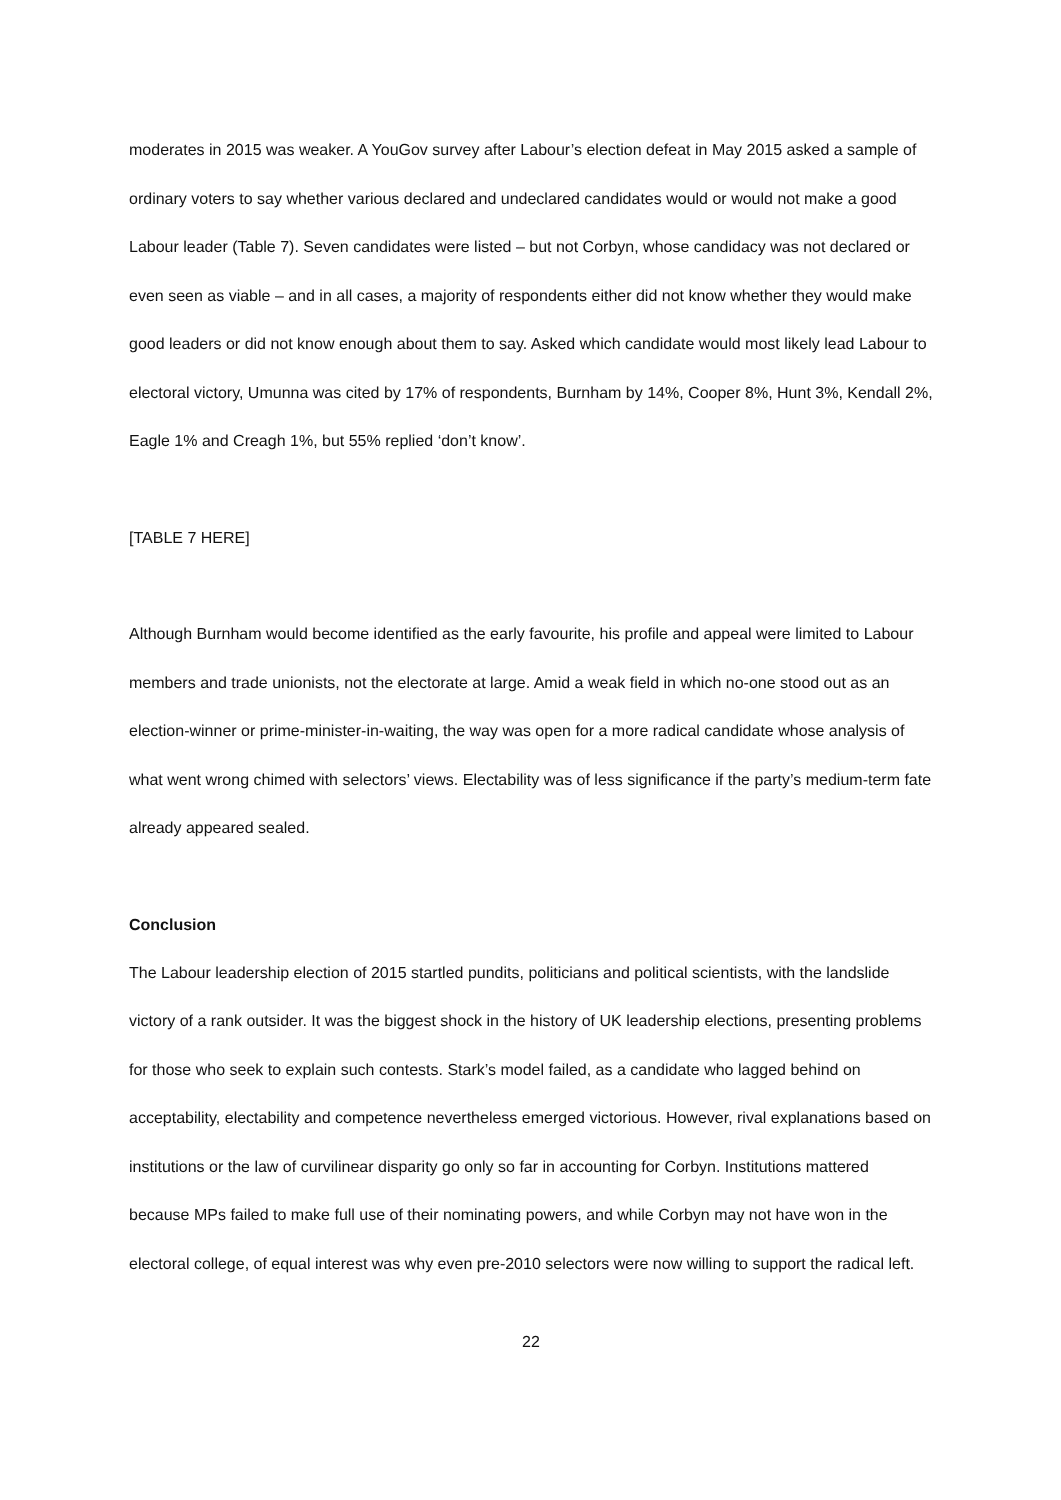moderates in 2015 was weaker. A YouGov survey after Labour’s election defeat in May 2015 asked a sample of ordinary voters to say whether various declared and undeclared candidates would or would not make a good Labour leader (Table 7). Seven candidates were listed – but not Corbyn, whose candidacy was not declared or even seen as viable – and in all cases, a majority of respondents either did not know whether they would make good leaders or did not know enough about them to say. Asked which candidate would most likely lead Labour to electoral victory, Umunna was cited by 17% of respondents, Burnham by 14%, Cooper 8%, Hunt 3%, Kendall 2%, Eagle 1% and Creagh 1%, but 55% replied ‘don’t know’.
[TABLE 7 HERE]
Although Burnham would become identified as the early favourite, his profile and appeal were limited to Labour members and trade unionists, not the electorate at large. Amid a weak field in which no-one stood out as an election-winner or prime-minister-in-waiting, the way was open for a more radical candidate whose analysis of what went wrong chimed with selectors’ views. Electability was of less significance if the party’s medium-term fate already appeared sealed.
Conclusion
The Labour leadership election of 2015 startled pundits, politicians and political scientists, with the landslide victory of a rank outsider. It was the biggest shock in the history of UK leadership elections, presenting problems for those who seek to explain such contests. Stark’s model failed, as a candidate who lagged behind on acceptability, electability and competence nevertheless emerged victorious. However, rival explanations based on institutions or the law of curvilinear disparity go only so far in accounting for Corbyn. Institutions mattered because MPs failed to make full use of their nominating powers, and while Corbyn may not have won in the electoral college, of equal interest was why even pre-2010 selectors were now willing to support the radical left.
22